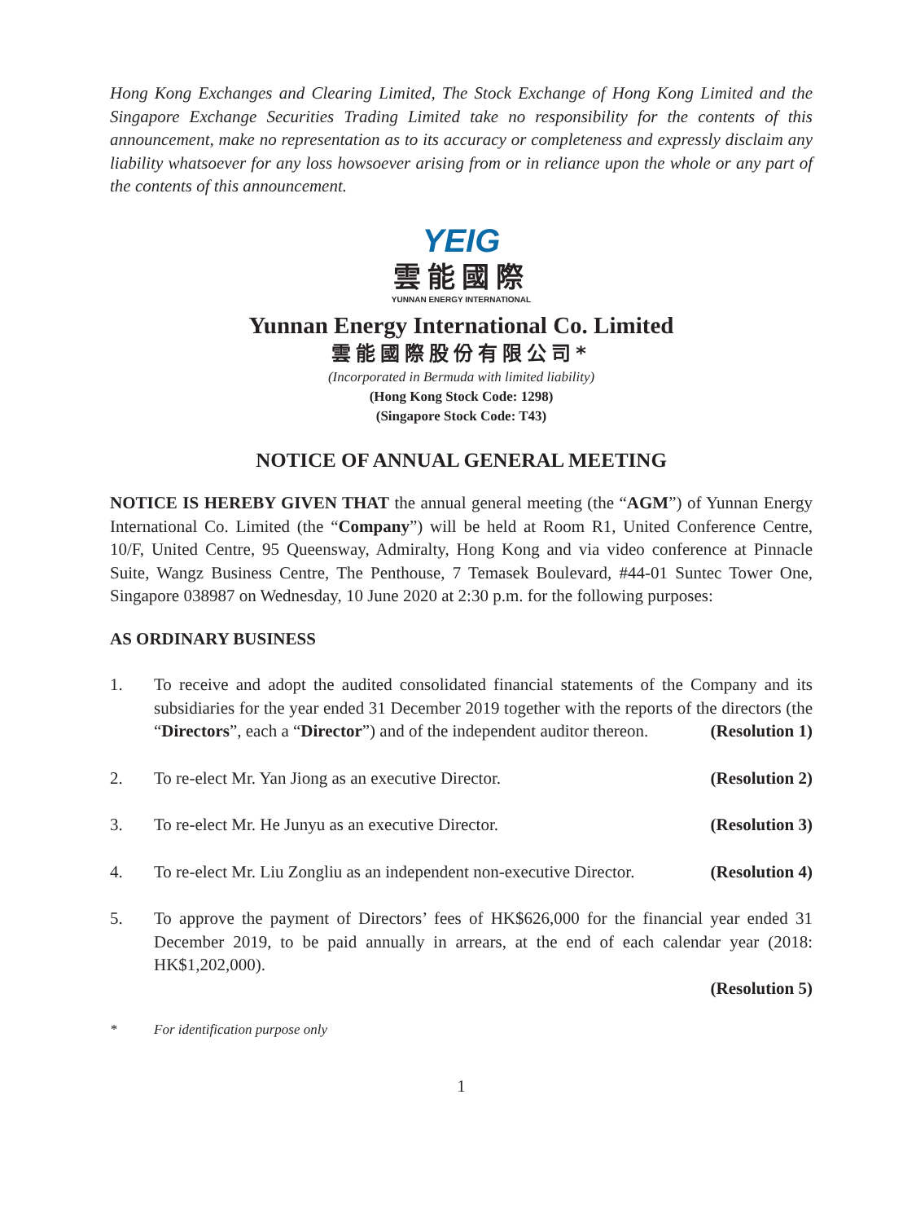Hong Kong Exchanges and Clearing Limited, The Stock Exchange of Hong Kong Limited and the Singapore Exchange Securities Trading Limited take no responsibility for the contents of this announcement, make no representation as to its accuracy or completeness and expressly disclaim any liability whatsoever for any loss howsoever arising from or in reliance upon the whole or any part of the contents of this announcement.
YEIG
雲能國際
YUNNAN ENERGY INTERNATIONAL
Yunnan Energy International Co. Limited
雲能國際股份有限公司*
(Incorporated in Bermuda with limited liability)
(Hong Kong Stock Code: 1298)
(Singapore Stock Code: T43)
NOTICE OF ANNUAL GENERAL MEETING
NOTICE IS HEREBY GIVEN THAT the annual general meeting (the “AGM”) of Yunnan Energy International Co. Limited (the “Company”) will be held at Room R1, United Conference Centre, 10/F, United Centre, 95 Queensway, Admiralty, Hong Kong and via video conference at Pinnacle Suite, Wangz Business Centre, The Penthouse, 7 Temasek Boulevard, #44-01 Suntec Tower One, Singapore 038987 on Wednesday, 10 June 2020 at 2:30 p.m. for the following purposes:
AS ORDINARY BUSINESS
1. To receive and adopt the audited consolidated financial statements of the Company and its subsidiaries for the year ended 31 December 2019 together with the reports of the directors (the “Directors”, each a “Director”) and of the independent auditor thereon. (Resolution 1)
2. To re-elect Mr. Yan Jiong as an executive Director. (Resolution 2)
3. To re-elect Mr. He Junyu as an executive Director. (Resolution 3)
4. To re-elect Mr. Liu Zongliu as an independent non-executive Director. (Resolution 4)
5. To approve the payment of Directors’ fees of HK$626,000 for the financial year ended 31 December 2019, to be paid annually in arrears, at the end of each calendar year (2018: HK$1,202,000).
(Resolution 5)
* For identification purpose only
1